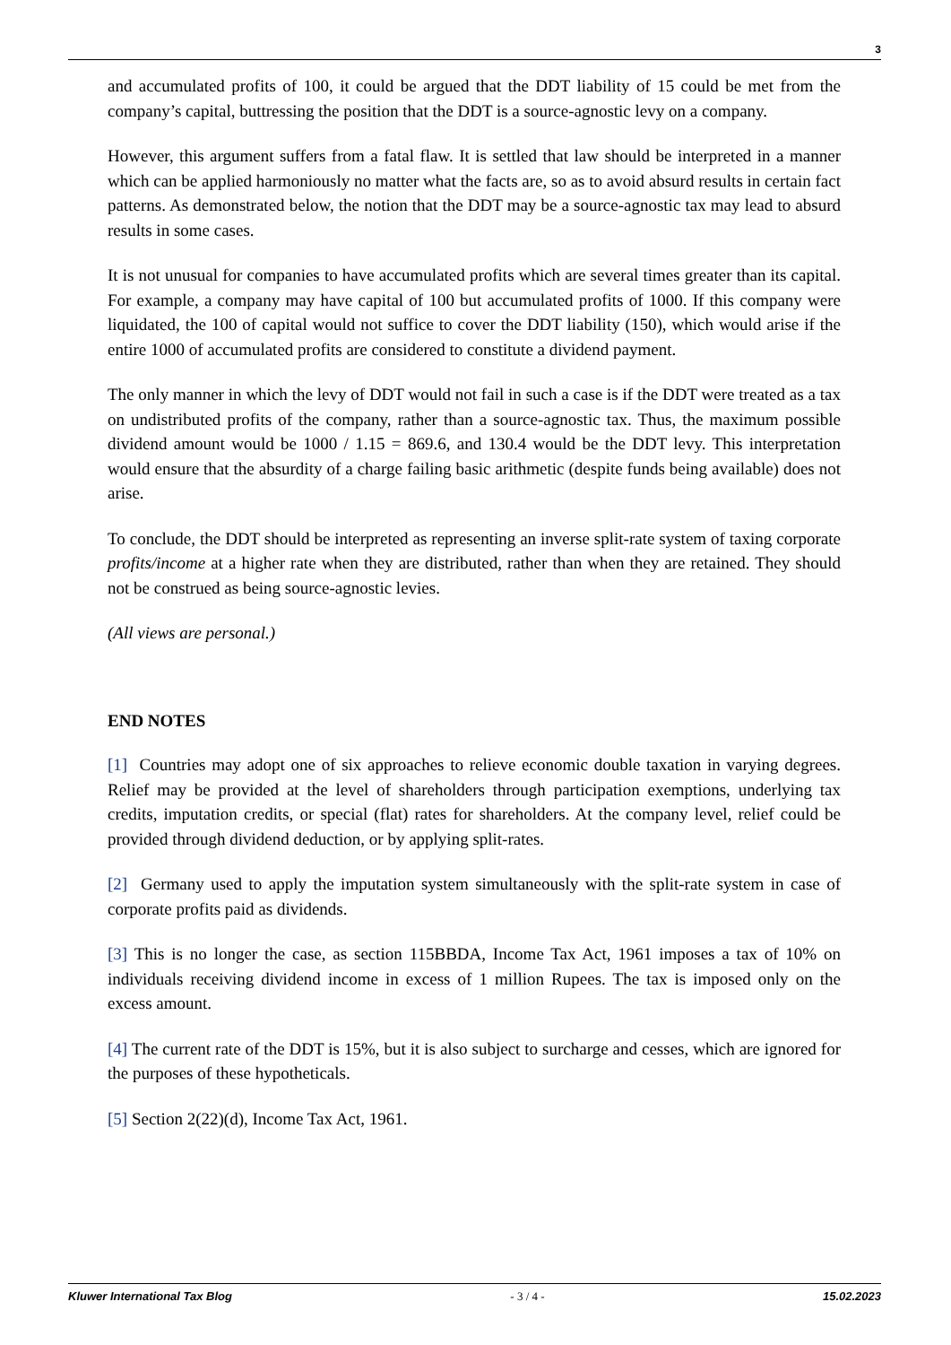3
and accumulated profits of 100, it could be argued that the DDT liability of 15 could be met from the company’s capital, buttressing the position that the DDT is a source-agnostic levy on a company.
However, this argument suffers from a fatal flaw. It is settled that law should be interpreted in a manner which can be applied harmoniously no matter what the facts are, so as to avoid absurd results in certain fact patterns. As demonstrated below, the notion that the DDT may be a source-agnostic tax may lead to absurd results in some cases.
It is not unusual for companies to have accumulated profits which are several times greater than its capital. For example, a company may have capital of 100 but accumulated profits of 1000. If this company were liquidated, the 100 of capital would not suffice to cover the DDT liability (150), which would arise if the entire 1000 of accumulated profits are considered to constitute a dividend payment.
The only manner in which the levy of DDT would not fail in such a case is if the DDT were treated as a tax on undistributed profits of the company, rather than a source-agnostic tax. Thus, the maximum possible dividend amount would be 1000 / 1.15 = 869.6, and 130.4 would be the DDT levy. This interpretation would ensure that the absurdity of a charge failing basic arithmetic (despite funds being available) does not arise.
To conclude, the DDT should be interpreted as representing an inverse split-rate system of taxing corporate profits/income at a higher rate when they are distributed, rather than when they are retained. They should not be construed as being source-agnostic levies.
(All views are personal.)
END NOTES
[1] Countries may adopt one of six approaches to relieve economic double taxation in varying degrees. Relief may be provided at the level of shareholders through participation exemptions, underlying tax credits, imputation credits, or special (flat) rates for shareholders. At the company level, relief could be provided through dividend deduction, or by applying split-rates.
[2] Germany used to apply the imputation system simultaneously with the split-rate system in case of corporate profits paid as dividends.
[3] This is no longer the case, as section 115BBDA, Income Tax Act, 1961 imposes a tax of 10% on individuals receiving dividend income in excess of 1 million Rupees. The tax is imposed only on the excess amount.
[4] The current rate of the DDT is 15%, but it is also subject to surcharge and cesses, which are ignored for the purposes of these hypotheticals.
[5] Section 2(22)(d), Income Tax Act, 1961.
Kluwer International Tax Blog - 3 / 4 - 15.02.2023